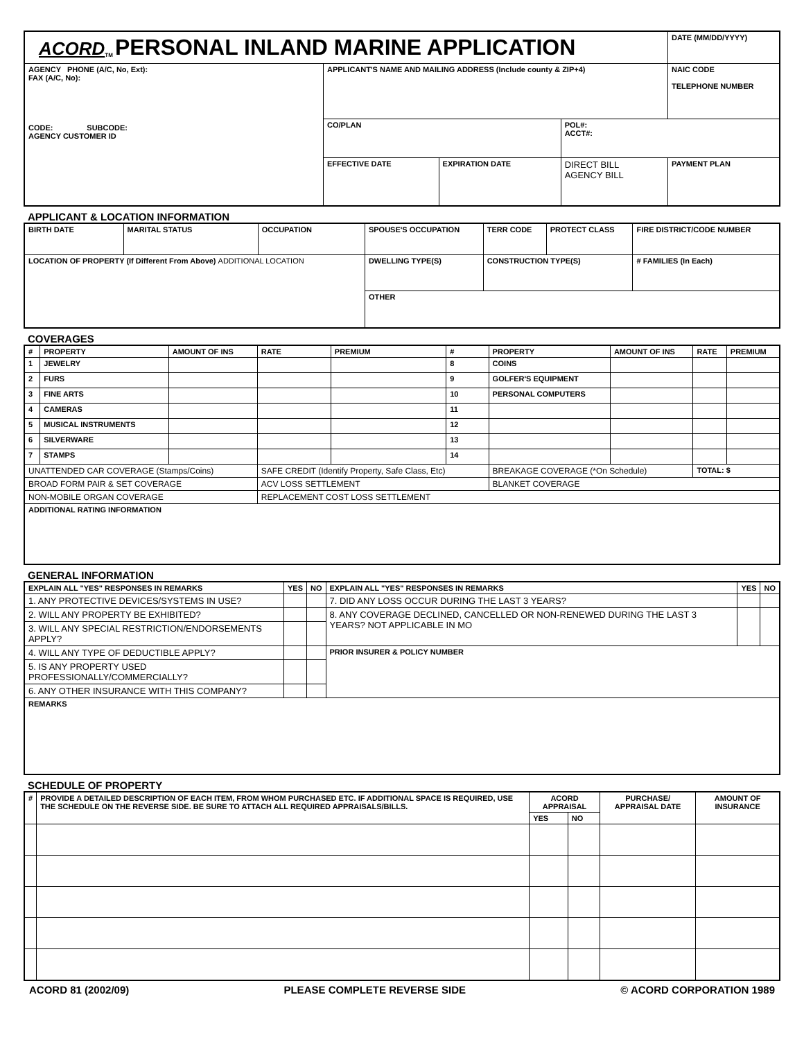| ACORD<sub>TM</sub> PERSONAL INLAND MARINE APPLICATION | | | | DATE (MM/DD/YYYY) |
| AGENCY PHONE (A/C, No, Ext): FAX (A/C, No): CODE: SUBCODE: AGENCY CUSTOMER ID | APPLICANT'S NAME AND MAILING ADDRESS (Include county & ZIP+4) | | | NAIC CODE TELEPHONE NUMBER |
| | CO/PLAN | | POL#: ACCT#: | |
| | EFFECTIVE DATE | EXPIRATION DATE | DIRECT BILL AGENCY BILL | PAYMENT PLAN |
APPLICANT & LOCATION INFORMATION
| BIRTH DATE | MARITAL STATUS | OCCUPATION | SPOUSE'S OCCUPATION | TERR CODE | PROTECT CLASS | FIRE DISTRICT/CODE NUMBER | |
| LOCATION OF PROPERTY (If Different From Above) ADDITIONAL LOCATION | | | DWELLING TYPE(S) | CONSTRUCTION TYPE(S) | | | # FAMILIES (In Each) |
| | | | OTHER | | | | |
COVERAGES
| # | PROPERTY | AMOUNT OF INS | RATE | PREMIUM | # | PROPERTY | AMOUNT OF INS | RATE | PREMIUM |
| --- | --- | --- | --- | --- | --- | --- | --- | --- | --- |
| 1 | JEWELRY | | | | 8 | COINS | | | |
| 2 | FURS | | | | 9 | GOLFER'S EQUIPMENT | | | |
| 3 | FINE ARTS | | | | 10 | PERSONAL COMPUTERS | | | |
| 4 | CAMERAS | | | | 11 | | | | |
| 5 | MUSICAL INSTRUMENTS | | | | 12 | | | | |
| 6 | SILVERWARE | | | | 13 | | | | |
| 7 | STAMPS | | | | 14 | | | | |
| UNATTENDED CAR COVERAGE (Stamps/Coins) | | | SAFE CREDIT (Identify Property, Safe Class, Etc) | | | BREAKAGE COVERAGE (*On Schedule) | | TOTAL: $ | |
| BROAD FORM PAIR & SET COVERAGE | | | ACV LOSS SETTLEMENT | | | BLANKET COVERAGE | | | |
| NON-MOBILE ORGAN COVERAGE | | | REPLACEMENT COST LOSS SETTLEMENT | | | | | | |
| ADDITIONAL RATING INFORMATION | | | | | | | | | |
GENERAL INFORMATION
| EXPLAIN ALL "YES" RESPONSES IN REMARKS | YES | NO | EXPLAIN ALL "YES" RESPONSES IN REMARKS | YES | NO |
| 1. ANY PROTECTIVE DEVICES/SYSTEMS IN USE? | | | 7. DID ANY LOSS OCCUR DURING THE LAST 3 YEARS? | | |
| 2. WILL ANY PROPERTY BE EXHIBITED? | | | 8. ANY COVERAGE DECLINED, CANCELLED OR NON-RENEWED DURING THE LAST 3 YEARS? NOT APPLICABLE IN MO | | |
| 3. WILL ANY SPECIAL RESTRICTION/ENDORSEMENTS APPLY? | | | | | |
| 4. WILL ANY TYPE OF DEDUCTIBLE APPLY? | | | PRIOR INSURER & POLICY NUMBER | | |
| 5. IS ANY PROPERTY USED PROFESSIONALLY/COMMERCIALLY? | | | | | |
| 6. ANY OTHER INSURANCE WITH THIS COMPANY? | | | | | |
| REMARKS | | | | | |
SCHEDULE OF PROPERTY
| # | PROVIDE A DETAILED DESCRIPTION OF EACH ITEM, FROM WHOM PURCHASED ETC. IF ADDITIONAL SPACE IS REQUIRED, USE THE SCHEDULE ON THE REVERSE SIDE. BE SURE TO ATTACH ALL REQUIRED APPRAISALS/BILLS. | ACORD APPRAISAL | | PURCHASE/ APPRAISAL DATE | AMOUNT OF INSURANCE |
| --- | --- | --- | --- | --- | --- |
| | | YES | NO | | |
ACORD 81 (2002/09) PLEASE COMPLETE REVERSE SIDE © ACORD CORPORATION 1989